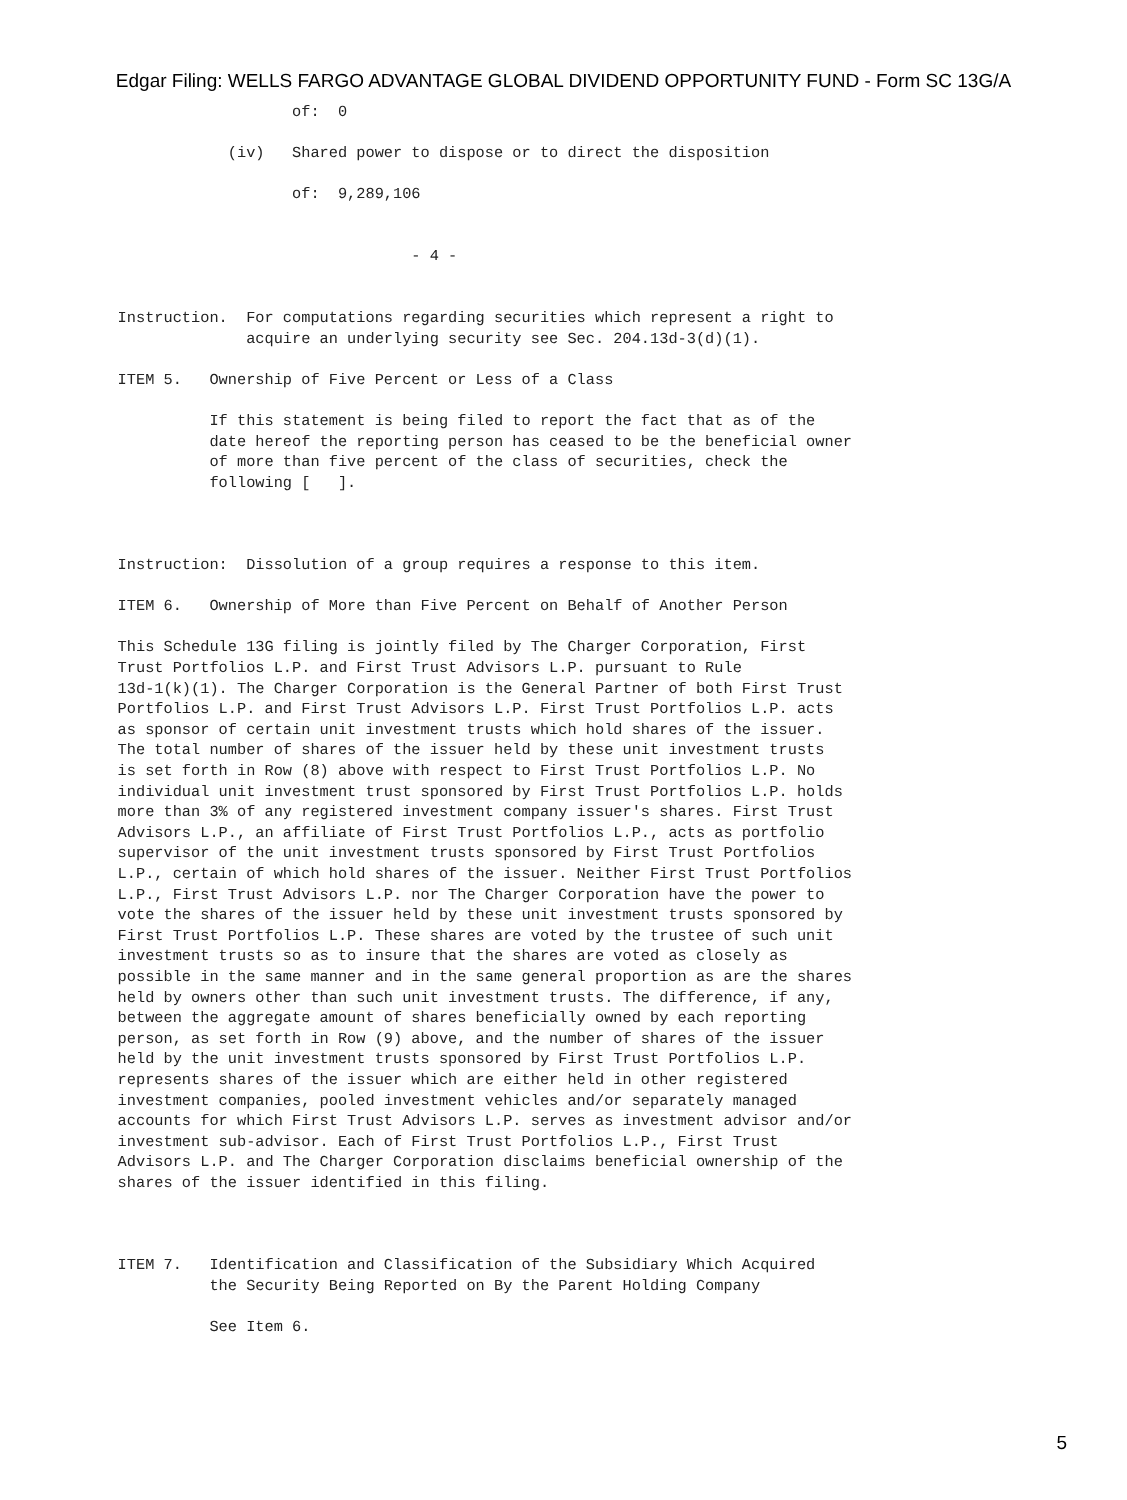Edgar Filing: WELLS FARGO ADVANTAGE GLOBAL DIVIDEND OPPORTUNITY FUND - Form SC 13G/A
                            of:  0

                     (iv)   Shared power to dispose or to direct the disposition

                            of:  9,289,106


                                         - 4 -


         Instruction.  For computations regarding securities which represent a right to
                       acquire an underlying security see Sec. 204.13d-3(d)(1).

         ITEM 5.   Ownership of Five Percent or Less of a Class

                   If this statement is being filed to report the fact that as of the
                   date hereof the reporting person has ceased to be the beneficial owner
                   of more than five percent of the class of securities, check the
                   following [   ].



         Instruction:  Dissolution of a group requires a response to this item.

         ITEM 6.   Ownership of More than Five Percent on Behalf of Another Person

         This Schedule 13G filing is jointly filed by The Charger Corporation, First
         Trust Portfolios L.P. and First Trust Advisors L.P. pursuant to Rule
         13d-1(k)(1). The Charger Corporation is the General Partner of both First Trust
         Portfolios L.P. and First Trust Advisors L.P. First Trust Portfolios L.P. acts
         as sponsor of certain unit investment trusts which hold shares of the issuer.
         The total number of shares of the issuer held by these unit investment trusts
         is set forth in Row (8) above with respect to First Trust Portfolios L.P. No
         individual unit investment trust sponsored by First Trust Portfolios L.P. holds
         more than 3% of any registered investment company issuer's shares. First Trust
         Advisors L.P., an affiliate of First Trust Portfolios L.P., acts as portfolio
         supervisor of the unit investment trusts sponsored by First Trust Portfolios
         L.P., certain of which hold shares of the issuer. Neither First Trust Portfolios
         L.P., First Trust Advisors L.P. nor The Charger Corporation have the power to
         vote the shares of the issuer held by these unit investment trusts sponsored by
         First Trust Portfolios L.P. These shares are voted by the trustee of such unit
         investment trusts so as to insure that the shares are voted as closely as
         possible in the same manner and in the same general proportion as are the shares
         held by owners other than such unit investment trusts. The difference, if any,
         between the aggregate amount of shares beneficially owned by each reporting
         person, as set forth in Row (9) above, and the number of shares of the issuer
         held by the unit investment trusts sponsored by First Trust Portfolios L.P.
         represents shares of the issuer which are either held in other registered
         investment companies, pooled investment vehicles and/or separately managed
         accounts for which First Trust Advisors L.P. serves as investment advisor and/or
         investment sub-advisor. Each of First Trust Portfolios L.P., First Trust
         Advisors L.P. and The Charger Corporation disclaims beneficial ownership of the
         shares of the issuer identified in this filing.



         ITEM 7.   Identification and Classification of the Subsidiary Which Acquired
                   the Security Being Reported on By the Parent Holding Company

                   See Item 6.
5